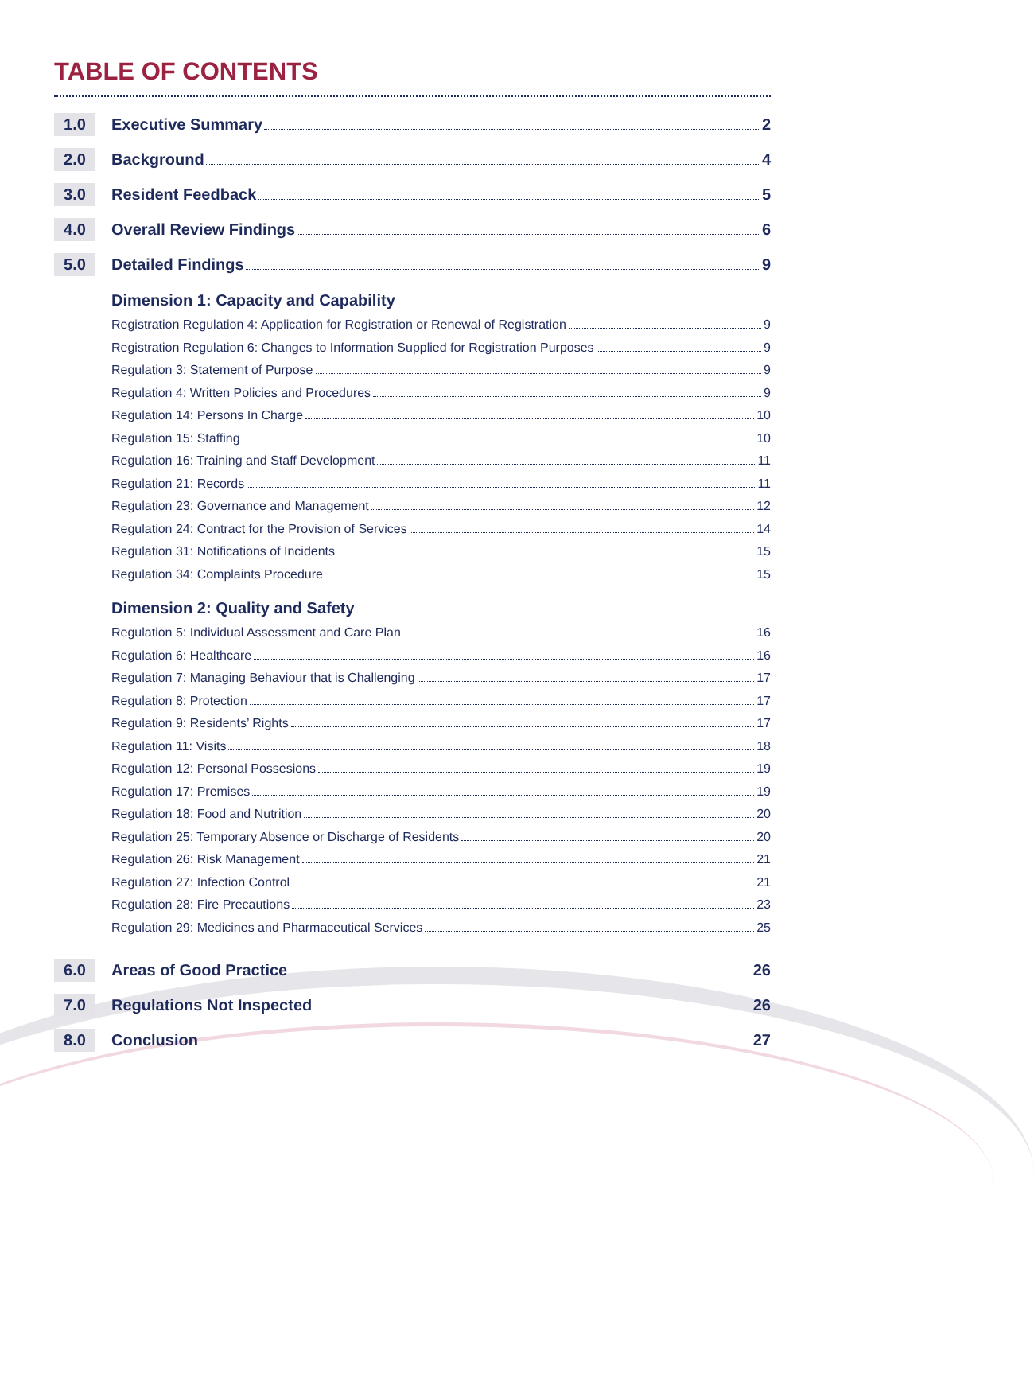TABLE OF CONTENTS
1.0 Executive Summary 2
2.0 Background 4
3.0 Resident Feedback 5
4.0 Overall Review Findings 6
5.0 Detailed Findings 9
Dimension 1: Capacity and Capability
Registration Regulation 4: Application for Registration or Renewal of Registration 9
Registration Regulation 6: Changes to Information Supplied for Registration Purposes 9
Regulation 3: Statement of Purpose 9
Regulation 4: Written Policies and Procedures 9
Regulation 14: Persons In Charge 10
Regulation 15: Staffing 10
Regulation 16: Training and Staff Development 11
Regulation 21: Records 11
Regulation 23: Governance and Management 12
Regulation 24: Contract for the Provision of Services 14
Regulation 31: Notifications of Incidents 15
Regulation 34: Complaints Procedure 15
Dimension 2: Quality and Safety
Regulation 5: Individual Assessment and Care Plan 16
Regulation 6: Healthcare 16
Regulation 7: Managing Behaviour that is Challenging 17
Regulation 8: Protection 17
Regulation 9: Residents’ Rights 17
Regulation 11: Visits 18
Regulation 12: Personal Possesions 19
Regulation 17: Premises 19
Regulation 18: Food and Nutrition 20
Regulation 25: Temporary Absence or Discharge of Residents 20
Regulation 26: Risk Management 21
Regulation 27: Infection Control 21
Regulation 28: Fire Precautions 23
Regulation 29: Medicines and Pharmaceutical Services 25
6.0 Areas of Good Practice 26
7.0 Regulations Not Inspected 26
8.0 Conclusion 27